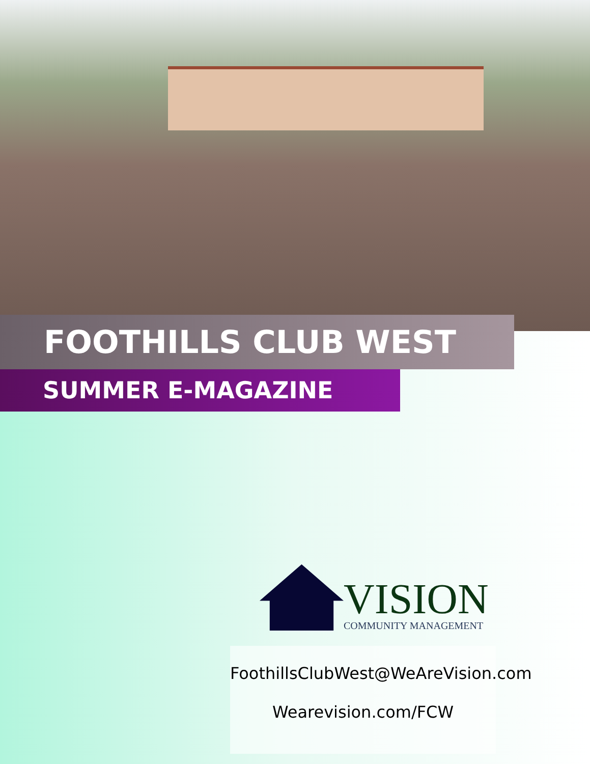FOOTHILLS CLUB WEST
SUMMER E-MAGAZINE
VISION
COMMUNITY MANAGEMENT
FoothillsClubWest@WeAreVision.com
Wearevision.com/FCW